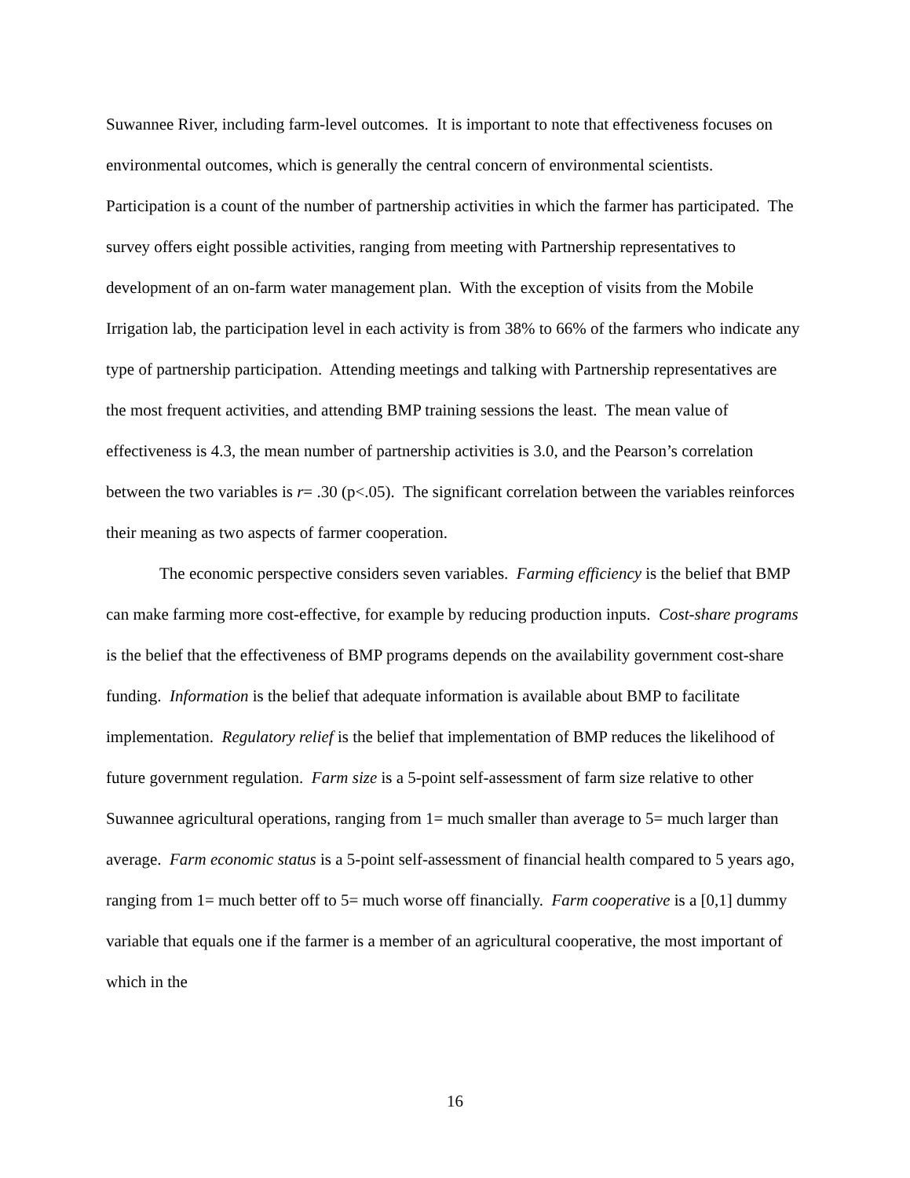Suwannee River, including farm-level outcomes. It is important to note that effectiveness focuses on environmental outcomes, which is generally the central concern of environmental scientists. Participation is a count of the number of partnership activities in which the farmer has participated. The survey offers eight possible activities, ranging from meeting with Partnership representatives to development of an on-farm water management plan. With the exception of visits from the Mobile Irrigation lab, the participation level in each activity is from 38% to 66% of the farmers who indicate any type of partnership participation. Attending meetings and talking with Partnership representatives are the most frequent activities, and attending BMP training sessions the least. The mean value of effectiveness is 4.3, the mean number of partnership activities is 3.0, and the Pearson’s correlation between the two variables is r= .30 (p<.05). The significant correlation between the variables reinforces their meaning as two aspects of farmer cooperation.
The economic perspective considers seven variables. Farming efficiency is the belief that BMP can make farming more cost-effective, for example by reducing production inputs. Cost-share programs is the belief that the effectiveness of BMP programs depends on the availability government cost-share funding. Information is the belief that adequate information is available about BMP to facilitate implementation. Regulatory relief is the belief that implementation of BMP reduces the likelihood of future government regulation. Farm size is a 5-point self-assessment of farm size relative to other Suwannee agricultural operations, ranging from 1= much smaller than average to 5= much larger than average. Farm economic status is a 5-point self-assessment of financial health compared to 5 years ago, ranging from 1= much better off to 5= much worse off financially. Farm cooperative is a [0,1] dummy variable that equals one if the farmer is a member of an agricultural cooperative, the most important of which in the
16